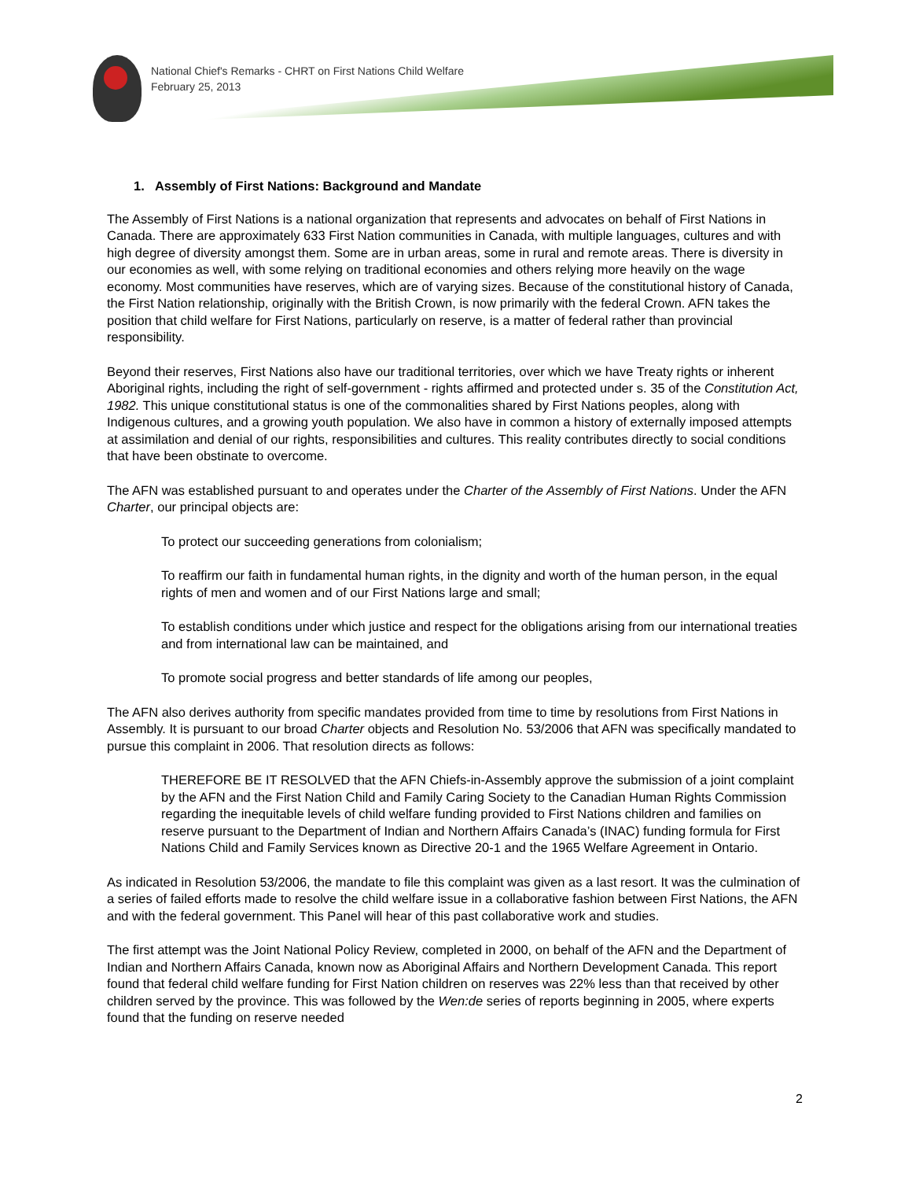National Chief's Remarks - CHRT on First Nations Child Welfare
February 25, 2013
1. Assembly of First Nations: Background and Mandate
The Assembly of First Nations is a national organization that represents and advocates on behalf of First Nations in Canada. There are approximately 633 First Nation communities in Canada, with multiple languages, cultures and with high degree of diversity amongst them. Some are in urban areas, some in rural and remote areas. There is diversity in our economies as well, with some relying on traditional economies and others relying more heavily on the wage economy. Most communities have reserves, which are of varying sizes. Because of the constitutional history of Canada, the First Nation relationship, originally with the British Crown, is now primarily with the federal Crown. AFN takes the position that child welfare for First Nations, particularly on reserve, is a matter of federal rather than provincial responsibility.
Beyond their reserves, First Nations also have our traditional territories, over which we have Treaty rights or inherent Aboriginal rights, including the right of self-government - rights affirmed and protected under s. 35 of the Constitution Act, 1982. This unique constitutional status is one of the commonalities shared by First Nations peoples, along with Indigenous cultures, and a growing youth population. We also have in common a history of externally imposed attempts at assimilation and denial of our rights, responsibilities and cultures. This reality contributes directly to social conditions that have been obstinate to overcome.
The AFN was established pursuant to and operates under the Charter of the Assembly of First Nations. Under the AFN Charter, our principal objects are:
To protect our succeeding generations from colonialism;
To reaffirm our faith in fundamental human rights, in the dignity and worth of the human person, in the equal rights of men and women and of our First Nations large and small;
To establish conditions under which justice and respect for the obligations arising from our international treaties and from international law can be maintained, and
To promote social progress and better standards of life among our peoples,
The AFN also derives authority from specific mandates provided from time to time by resolutions from First Nations in Assembly. It is pursuant to our broad Charter objects and Resolution No. 53/2006 that AFN was specifically mandated to pursue this complaint in 2006. That resolution directs as follows:
THEREFORE BE IT RESOLVED that the AFN Chiefs-in-Assembly approve the submission of a joint complaint by the AFN and the First Nation Child and Family Caring Society to the Canadian Human Rights Commission regarding the inequitable levels of child welfare funding provided to First Nations children and families on reserve pursuant to the Department of Indian and Northern Affairs Canada’s (INAC) funding formula for First Nations Child and Family Services known as Directive 20-1 and the 1965 Welfare Agreement in Ontario.
As indicated in Resolution 53/2006, the mandate to file this complaint was given as a last resort. It was the culmination of a series of failed efforts made to resolve the child welfare issue in a collaborative fashion between First Nations, the AFN and with the federal government. This Panel will hear of this past collaborative work and studies.
The first attempt was the Joint National Policy Review, completed in 2000, on behalf of the AFN and the Department of Indian and Northern Affairs Canada, known now as Aboriginal Affairs and Northern Development Canada. This report found that federal child welfare funding for First Nation children on reserves was 22% less than that received by other children served by the province. This was followed by the Wen:de series of reports beginning in 2005, where experts found that the funding on reserve needed
2